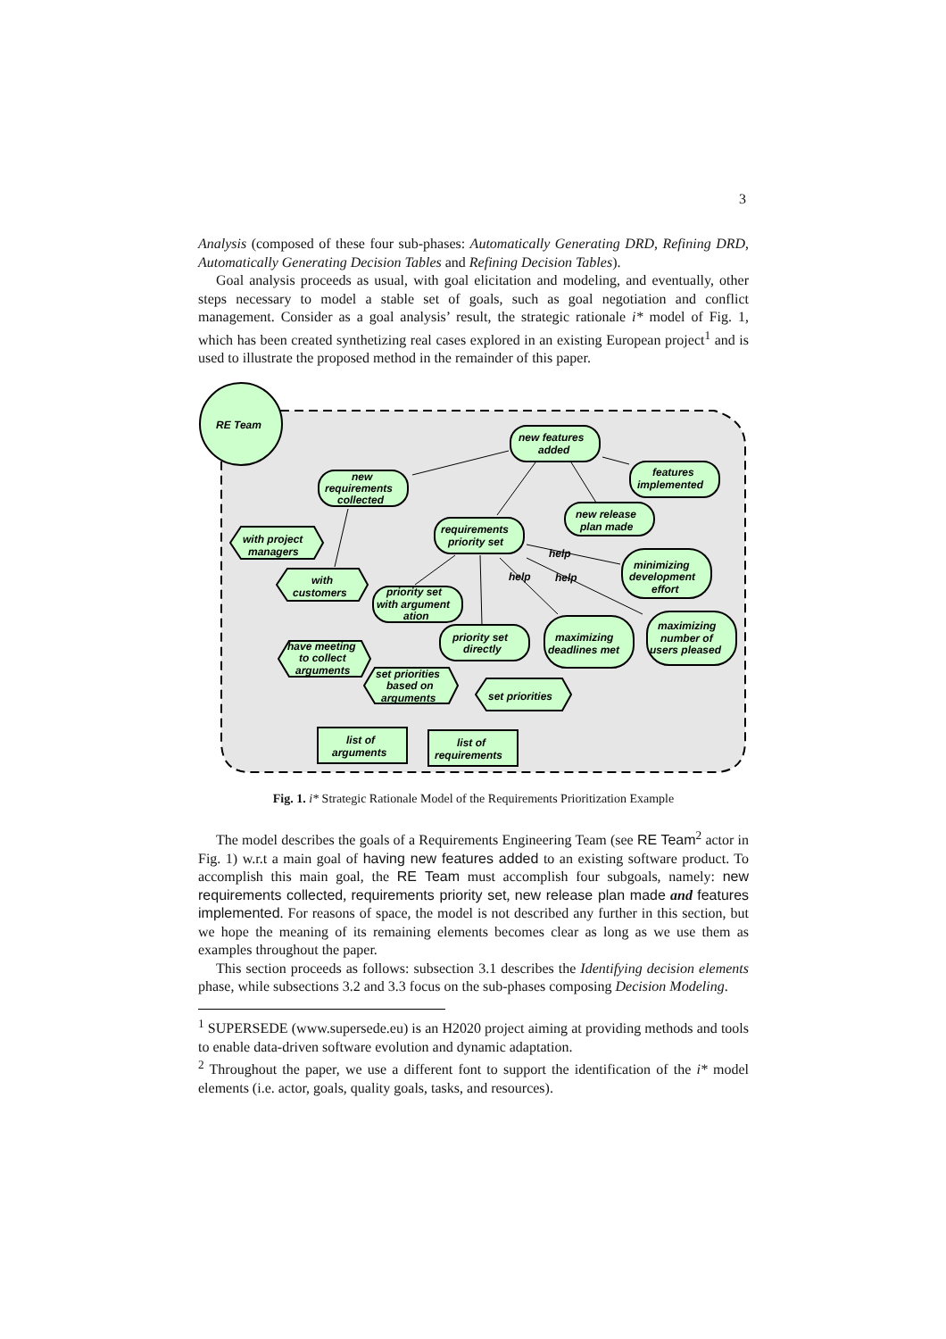3
Analysis (composed of these four sub-phases: Automatically Generating DRD, Refining DRD, Automatically Generating Decision Tables and Refining Decision Tables).
Goal analysis proceeds as usual, with goal elicitation and modeling, and eventually, other steps necessary to model a stable set of goals, such as goal negotiation and conflict management. Consider as a goal analysis’ result, the strategic rationale i* model of Fig. 1, which has been created synthetizing real cases explored in an existing European project<sup>1</sup> and is used to illustrate the proposed method in the remainder of this paper.
RE Team
new features
added
features
implemented
new
requirements
collected
new release
plan made
requirements
priority set
with project
managers
with
customers
priority set
with argument
ation
help
help
help
minimizing
development
effort
maximizing
number of
users pleased
priority set
directly
maximizing
deadlines met
have meeting
to collect
arguments
set priorities
based on
arguments
set priorities
list of
arguments
list of
requirements
Fig. 1. i* Strategic Rationale Model of the Requirements Prioritization Example
The model describes the goals of a Requirements Engineering Team (see RE Team<sup>2</sup> actor in Fig. 1) w.r.t a main goal of having new features added to an existing software product. To accomplish this main goal, the RE Team must accomplish four subgoals, namely: new requirements collected, requirements priority set, new release plan made and features implemented. For reasons of space, the model is not described any further in this section, but we hope the meaning of its remaining elements becomes clear as long as we use them as examples throughout the paper.
This section proceeds as follows: subsection 3.1 describes the Identifying decision elements phase, while subsections 3.2 and 3.3 focus on the sub-phases composing Decision Modeling.
<sup>1</sup> SUPERSEDE (www.supersede.eu) is an H2020 project aiming at providing methods and tools to enable data-driven software evolution and dynamic adaptation.
<sup>2</sup> Throughout the paper, we use a different font to support the identification of the i* model elements (i.e. actor, goals, quality goals, tasks, and resources).